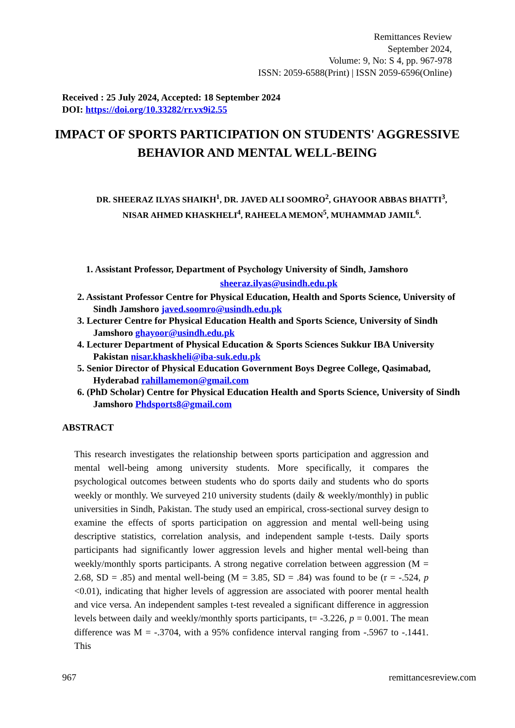Remittances Review
September 2024,
Volume: 9, No: S 4, pp. 967-978
ISSN: 2059-6588(Print) | ISSN 2059-6596(Online)
Received : 25 July 2024, Accepted: 18 September 2024
DOI: https://doi.org/10.33282/rr.vx9i2.55
IMPACT OF SPORTS PARTICIPATION ON STUDENTS' AGGRESSIVE BEHAVIOR AND MENTAL WELL-BEING
DR. SHEERAZ ILYAS SHAIKH<sup>1</sup>, DR. JAVED ALI SOOMRO<sup>2</sup>, GHAYOOR ABBAS BHATTI<sup>3</sup>, NISAR AHMED KHASKHELI<sup>4</sup>, RAHEELA MEMON<sup>5</sup>, MUHAMMAD JAMIL<sup>6</sup>.
1. Assistant Professor, Department of Psychology University of Sindh, Jamshoro
sheeraz.ilyas@usindh.edu.pk
2. Assistant Professor Centre for Physical Education, Health and Sports Science, University of Sindh Jamshoro javed.soomro@usindh.edu.pk
3. Lecturer Centre for Physical Education Health and Sports Science, University of Sindh Jamshoro ghayoor@usindh.edu.pk
4. Lecturer Department of Physical Education & Sports Sciences Sukkur IBA University Pakistan nisar.khaskheli@iba-suk.edu.pk
5. Senior Director of Physical Education Government Boys Degree College, Qasimabad, Hyderabad rahillamemon@gmail.com
6. (PhD Scholar) Centre for Physical Education Health and Sports Science, University of Sindh Jamshoro Phdsports8@gmail.com
ABSTRACT
This research investigates the relationship between sports participation and aggression and mental well-being among university students. More specifically, it compares the psychological outcomes between students who do sports daily and students who do sports weekly or monthly. We surveyed 210 university students (daily & weekly/monthly) in public universities in Sindh, Pakistan. The study used an empirical, cross-sectional survey design to examine the effects of sports participation on aggression and mental well-being using descriptive statistics, correlation analysis, and independent sample t-tests. Daily sports participants had significantly lower aggression levels and higher mental well-being than weekly/monthly sports participants. A strong negative correlation between aggression (M = 2.68, SD = .85) and mental well-being (M = 3.85, SD = .84) was found to be (r = -.524, p <0.01), indicating that higher levels of aggression are associated with poorer mental health and vice versa. An independent samples t-test revealed a significant difference in aggression levels between daily and weekly/monthly sports participants, t= -3.226, p = 0.001. The mean difference was M = -.3704, with a 95% confidence interval ranging from -.5967 to -.1441. This
967 remittancesreview.com